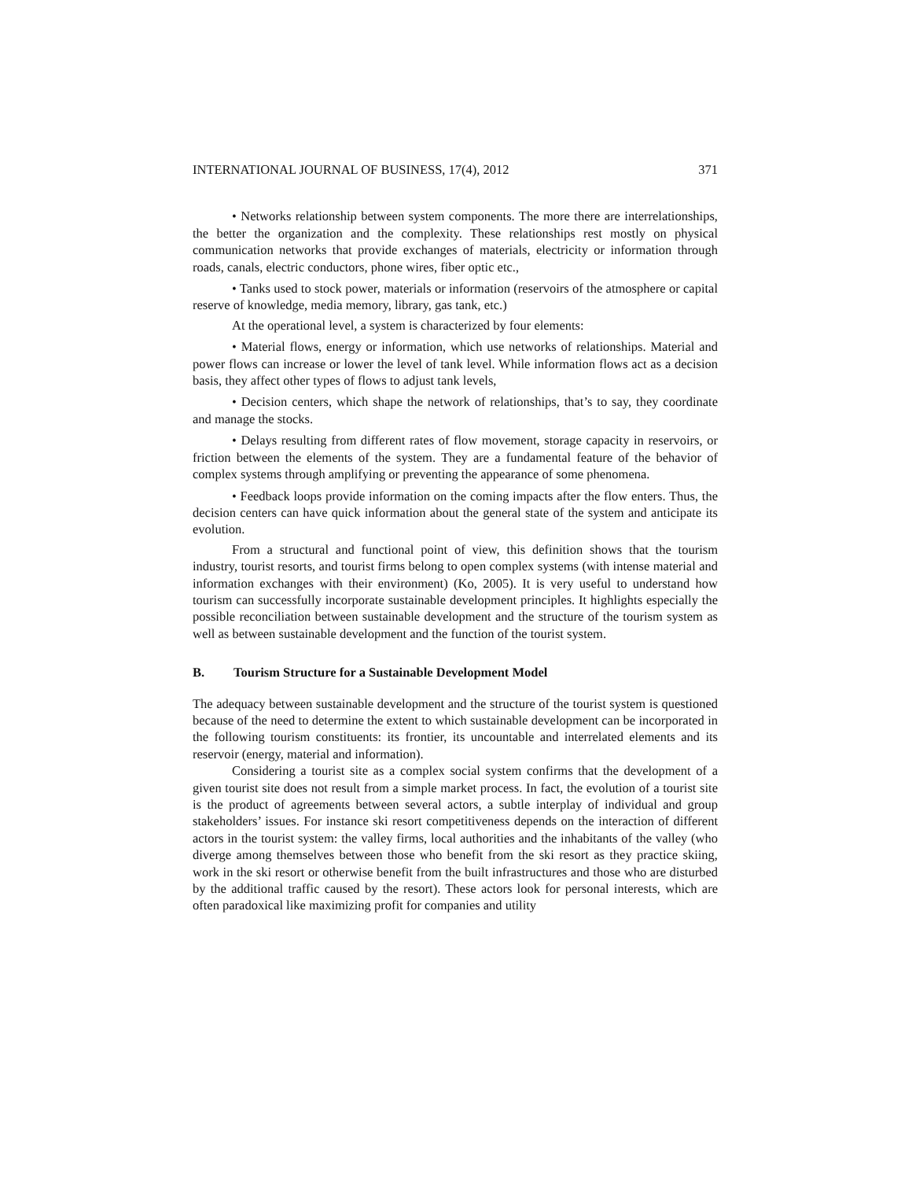INTERNATIONAL JOURNAL OF BUSINESS, 17(4), 2012 371
• Networks relationship between system components. The more there are interrelationships, the better the organization and the complexity. These relationships rest mostly on physical communication networks that provide exchanges of materials, electricity or information through roads, canals, electric conductors, phone wires, fiber optic etc.,
• Tanks used to stock power, materials or information (reservoirs of the atmosphere or capital reserve of knowledge, media memory, library, gas tank, etc.)
At the operational level, a system is characterized by four elements:
• Material flows, energy or information, which use networks of relationships. Material and power flows can increase or lower the level of tank level. While information flows act as a decision basis, they affect other types of flows to adjust tank levels,
• Decision centers, which shape the network of relationships, that’s to say, they coordinate and manage the stocks.
• Delays resulting from different rates of flow movement, storage capacity in reservoirs, or friction between the elements of the system. They are a fundamental feature of the behavior of complex systems through amplifying or preventing the appearance of some phenomena.
• Feedback loops provide information on the coming impacts after the flow enters. Thus, the decision centers can have quick information about the general state of the system and anticipate its evolution.
From a structural and functional point of view, this definition shows that the tourism industry, tourist resorts, and tourist firms belong to open complex systems (with intense material and information exchanges with their environment) (Ko, 2005). It is very useful to understand how tourism can successfully incorporate sustainable development principles. It highlights especially the possible reconciliation between sustainable development and the structure of the tourism system as well as between sustainable development and the function of the tourist system.
B. Tourism Structure for a Sustainable Development Model
The adequacy between sustainable development and the structure of the tourist system is questioned because of the need to determine the extent to which sustainable development can be incorporated in the following tourism constituents: its frontier, its uncountable and interrelated elements and its reservoir (energy, material and information).
Considering a tourist site as a complex social system confirms that the development of a given tourist site does not result from a simple market process. In fact, the evolution of a tourist site is the product of agreements between several actors, a subtle interplay of individual and group stakeholders’ issues. For instance ski resort competitiveness depends on the interaction of different actors in the tourist system: the valley firms, local authorities and the inhabitants of the valley (who diverge among themselves between those who benefit from the ski resort as they practice skiing, work in the ski resort or otherwise benefit from the built infrastructures and those who are disturbed by the additional traffic caused by the resort). These actors look for personal interests, which are often paradoxical like maximizing profit for companies and utility